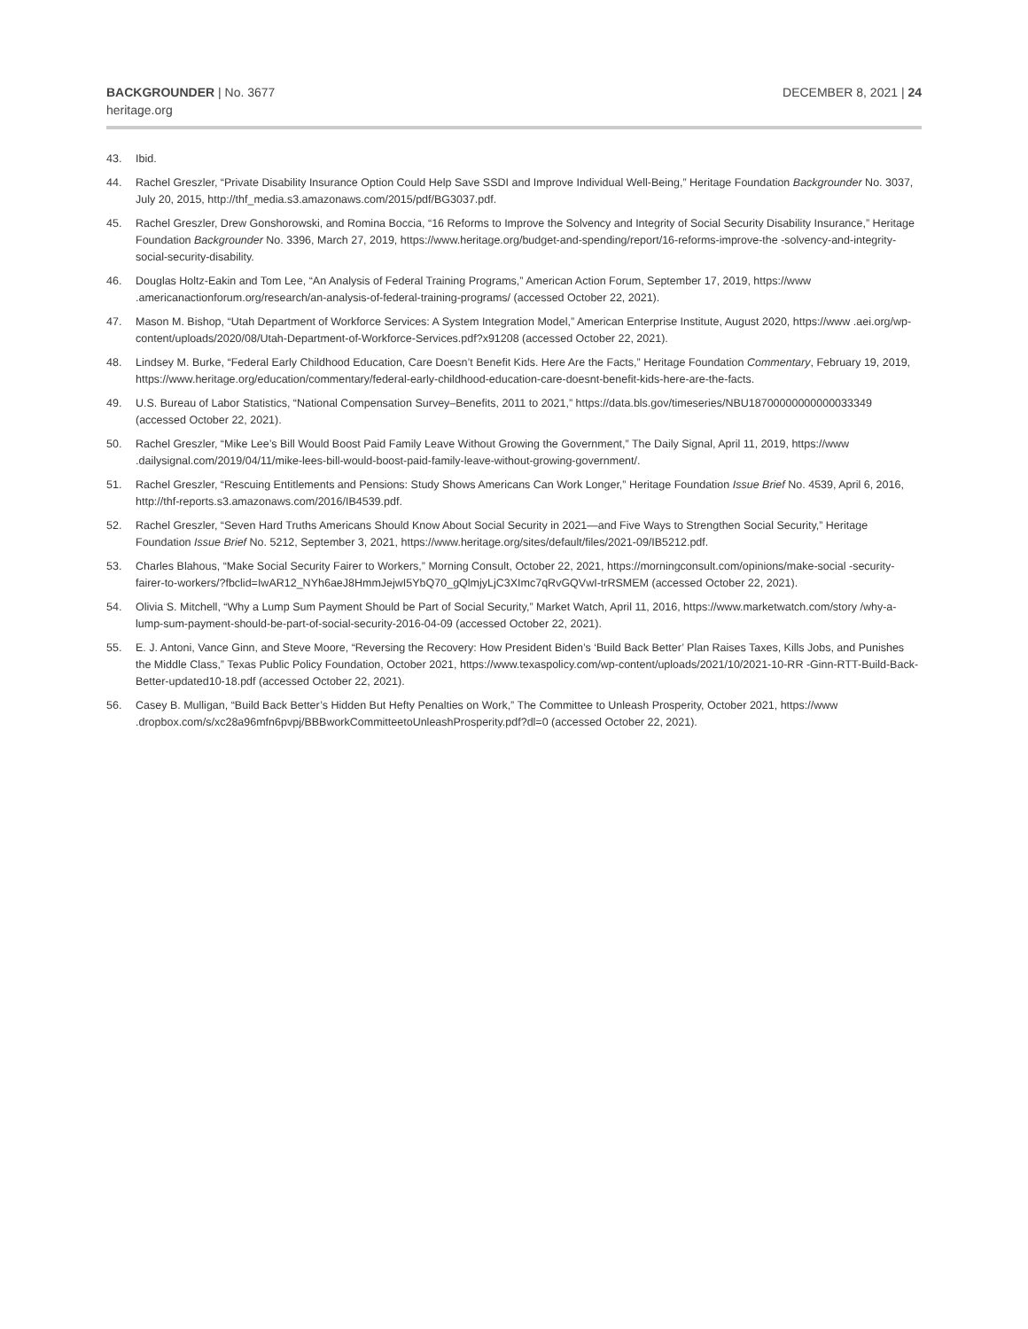BACKGROUNDER | No. 3677
heritage.org
DECEMBER 8, 2021 | 24
43. Ibid.
44. Rachel Greszler, “Private Disability Insurance Option Could Help Save SSDI and Improve Individual Well-Being,” Heritage Foundation Backgrounder No. 3037, July 20, 2015, http://thf_media.s3.amazonaws.com/2015/pdf/BG3037.pdf.
45. Rachel Greszler, Drew Gonshorowski, and Romina Boccia, “16 Reforms to Improve the Solvency and Integrity of Social Security Disability Insurance,” Heritage Foundation Backgrounder No. 3396, March 27, 2019, https://www.heritage.org/budget-and-spending/report/16-reforms-improve-the -solvency-and-integrity-social-security-disability.
46. Douglas Holtz-Eakin and Tom Lee, “An Analysis of Federal Training Programs,” American Action Forum, September 17, 2019, https://www .americanactionforum.org/research/an-analysis-of-federal-training-programs/ (accessed October 22, 2021).
47. Mason M. Bishop, “Utah Department of Workforce Services: A System Integration Model,” American Enterprise Institute, August 2020, https://www .aei.org/wp-content/uploads/2020/08/Utah-Department-of-Workforce-Services.pdf?x91208 (accessed October 22, 2021).
48. Lindsey M. Burke, “Federal Early Childhood Education, Care Doesn’t Benefit Kids. Here Are the Facts,” Heritage Foundation Commentary, February 19, 2019, https://www.heritage.org/education/commentary/federal-early-childhood-education-care-doesnt-benefit-kids-here-are-the-facts.
49. U.S. Bureau of Labor Statistics, “National Compensation Survey–Benefits, 2011 to 2021,” https://data.bls.gov/timeseries/NBU18700000000000033349 (accessed October 22, 2021).
50. Rachel Greszler, “Mike Lee’s Bill Would Boost Paid Family Leave Without Growing the Government,” The Daily Signal, April 11, 2019, https://www .dailysignal.com/2019/04/11/mike-lees-bill-would-boost-paid-family-leave-without-growing-government/.
51. Rachel Greszler, “Rescuing Entitlements and Pensions: Study Shows Americans Can Work Longer,” Heritage Foundation Issue Brief No. 4539, April 6, 2016, http://thf-reports.s3.amazonaws.com/2016/IB4539.pdf.
52. Rachel Greszler, “Seven Hard Truths Americans Should Know About Social Security in 2021—and Five Ways to Strengthen Social Security,” Heritage Foundation Issue Brief No. 5212, September 3, 2021, https://www.heritage.org/sites/default/files/2021-09/IB5212.pdf.
53. Charles Blahous, “Make Social Security Fairer to Workers,” Morning Consult, October 22, 2021, https://morningconsult.com/opinions/make-social -security-fairer-to-workers/?fbclid=IwAR12_NYh6aeJ8HmmJejwI5YbQ70_gQlmjyLjC3XImc7qRvGQVwI-trRSMEM (accessed October 22, 2021).
54. Olivia S. Mitchell, “Why a Lump Sum Payment Should be Part of Social Security,” Market Watch, April 11, 2016, https://www.marketwatch.com/story /why-a-lump-sum-payment-should-be-part-of-social-security-2016-04-09 (accessed October 22, 2021).
55. E. J. Antoni, Vance Ginn, and Steve Moore, “Reversing the Recovery: How President Biden’s ‘Build Back Better’ Plan Raises Taxes, Kills Jobs, and Punishes the Middle Class,” Texas Public Policy Foundation, October 2021, https://www.texaspolicy.com/wp-content/uploads/2021/10/2021-10-RR -Ginn-RTT-Build-Back-Better-updated10-18.pdf (accessed October 22, 2021).
56. Casey B. Mulligan, “Build Back Better’s Hidden But Hefty Penalties on Work,” The Committee to Unleash Prosperity, October 2021, https://www .dropbox.com/s/xc28a96mfn6pvpj/BBBworkCommitteetoUnleashProsperity.pdf?dl=0 (accessed October 22, 2021).